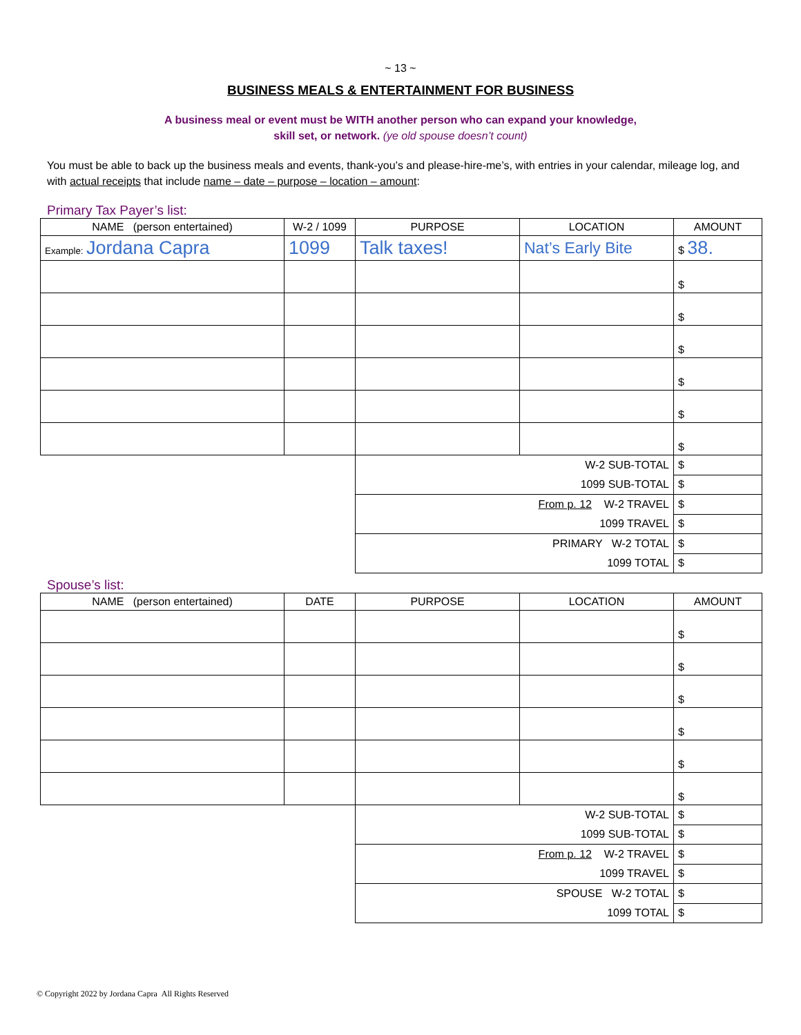~ 13 ~
BUSINESS MEALS & ENTERTAINMENT FOR BUSINESS
A business meal or event must be WITH another person who can expand your knowledge,
skill set, or network. (ye old spouse doesn’t count)
You must be able to back up the business meals and events, thank-you’s and please-hire-me’s, with entries in your calendar, mileage log, and with actual receipts that include name – date – purpose – location – amount:
Primary Tax Payer’s list:
| NAME (person entertained) | W-2 / 1099 | PURPOSE | LOCATION | AMOUNT |
| --- | --- | --- | --- | --- |
| Example: Jordana Capra | 1099 | Talk taxes! | Nat’s Early Bite | $ 38. |
| | | | | $ |
| | | | | $ |
| | | | | $ |
| | | | | $ |
| | | | | $ |
| | | | | $ |
| | | W-2 SUB-TOTAL | | $ |
| | | 1099 SUB-TOTAL | | $ |
| | | From p. 12 W-2 TRAVEL | | $ |
| | | 1099 TRAVEL | | $ |
| | | PRIMARY W-2 TOTAL | | $ |
| | | 1099 TOTAL | | $ |
Spouse’s list:
| NAME (person entertained) | DATE | PURPOSE | LOCATION | AMOUNT |
| --- | --- | --- | --- | --- |
| | | | | $ |
| | | | | $ |
| | | | | $ |
| | | | | $ |
| | | | | $ |
| | | | | $ |
| | | W-2 SUB-TOTAL | | $ |
| | | 1099 SUB-TOTAL | | $ |
| | | From p. 12 W-2 TRAVEL | | $ |
| | | 1099 TRAVEL | | $ |
| | | SPOUSE W-2 TOTAL | | $ |
| | | 1099 TOTAL | | $ |
© Copyright 2022 by Jordana Capra All Rights Reserved